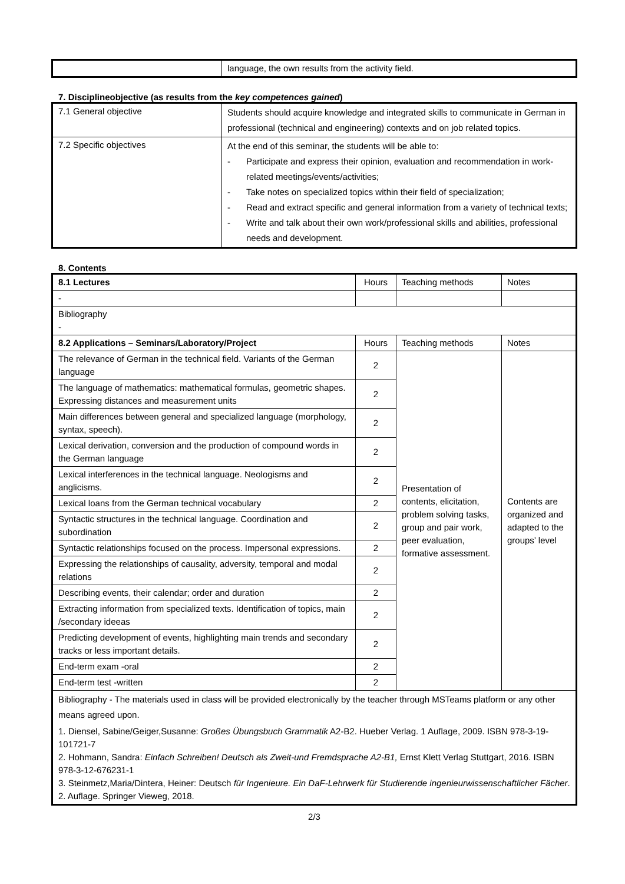| | language, the own results from the activity field. |
7. Disciplineobjective (as results from the key competences gained)
| 7.1 General objective | Students should acquire knowledge and integrated skills to communicate in German in professional (technical and engineering) contexts and on job related topics. |
| 7.2 Specific objectives | At the end of this seminar, the students will be able to: - Participate and express their opinion, evaluation and recommendation in work-related meetings/events/activities; - Take notes on specialized topics within their field of specialization; - Read and extract specific and general information from a variety of technical texts; - Write and talk about their own work/professional skills and abilities, professional needs and development. |
8. Contents
| 8.1 Lectures | Hours | Teaching methods | Notes |
| --- | --- | --- | --- |
| - | | | |
| Bibliography - | | | |
| 8.2 Applications – Seminars/Laboratory/Project | Hours | Teaching methods | Notes |
| The relevance of German in the technical field. Variants of the German language | 2 | Presentation of contents, elicitation, problem solving tasks, group and pair work, peer evaluation, formative assessment. | Contents are organized and adapted to the groups’ level |
| The language of mathematics: mathematical formulas, geometric shapes. Expressing distances and measurement units | 2 | | |
| Main differences between general and specialized language (morphology, syntax, speech). | 2 | | |
| Lexical derivation, conversion and the production of compound words in the German language | 2 | | |
| Lexical interferences in the technical language. Neologisms and anglicisms. | 2 | | |
| Lexical loans from the German technical vocabulary | 2 | | |
| Syntactic structures in the technical language. Coordination and subordination | 2 | | |
| Syntactic relationships focused on the process. Impersonal expressions. | 2 | | |
| Expressing the relationships of causality, adversity, temporal and modal relations | 2 | | |
| Describing events, their calendar; order and duration | 2 | | |
| Extracting information from specialized texts. Identification of topics, main /secondary ideeas | 2 | | |
| Predicting development of events, highlighting main trends and secondary tracks or less important details. | 2 | | |
| End-term exam -oral | 2 | | |
| End-term test -written | 2 | | |
| Bibliography - The materials used in class will be provided electronically by the teacher through MSTeams platform or any other means agreed upon. 1. Diensel, Sabine/Geiger,Susanne: Großes Übungsbuch Grammatik A2-B2. Hueber Verlag. 1 Auflage, 2009. ISBN 978-3-19-101721-7 2. Hohmann, Sandra: Einfach Schreiben! Deutsch als Zweit-und Fremdsprache A2-B1, Ernst Klett Verlag Stuttgart, 2016. ISBN 978-3-12-676231-1 3. Steinmetz,Maria/Dintera, Heiner: Deutsch für Ingenieure. Ein DaF-Lehrwerk für Studierende ingenieurwissenschaftlicher Fächer . 2. Auflage. Springer Vieweg, 2018. | | | |
2/3